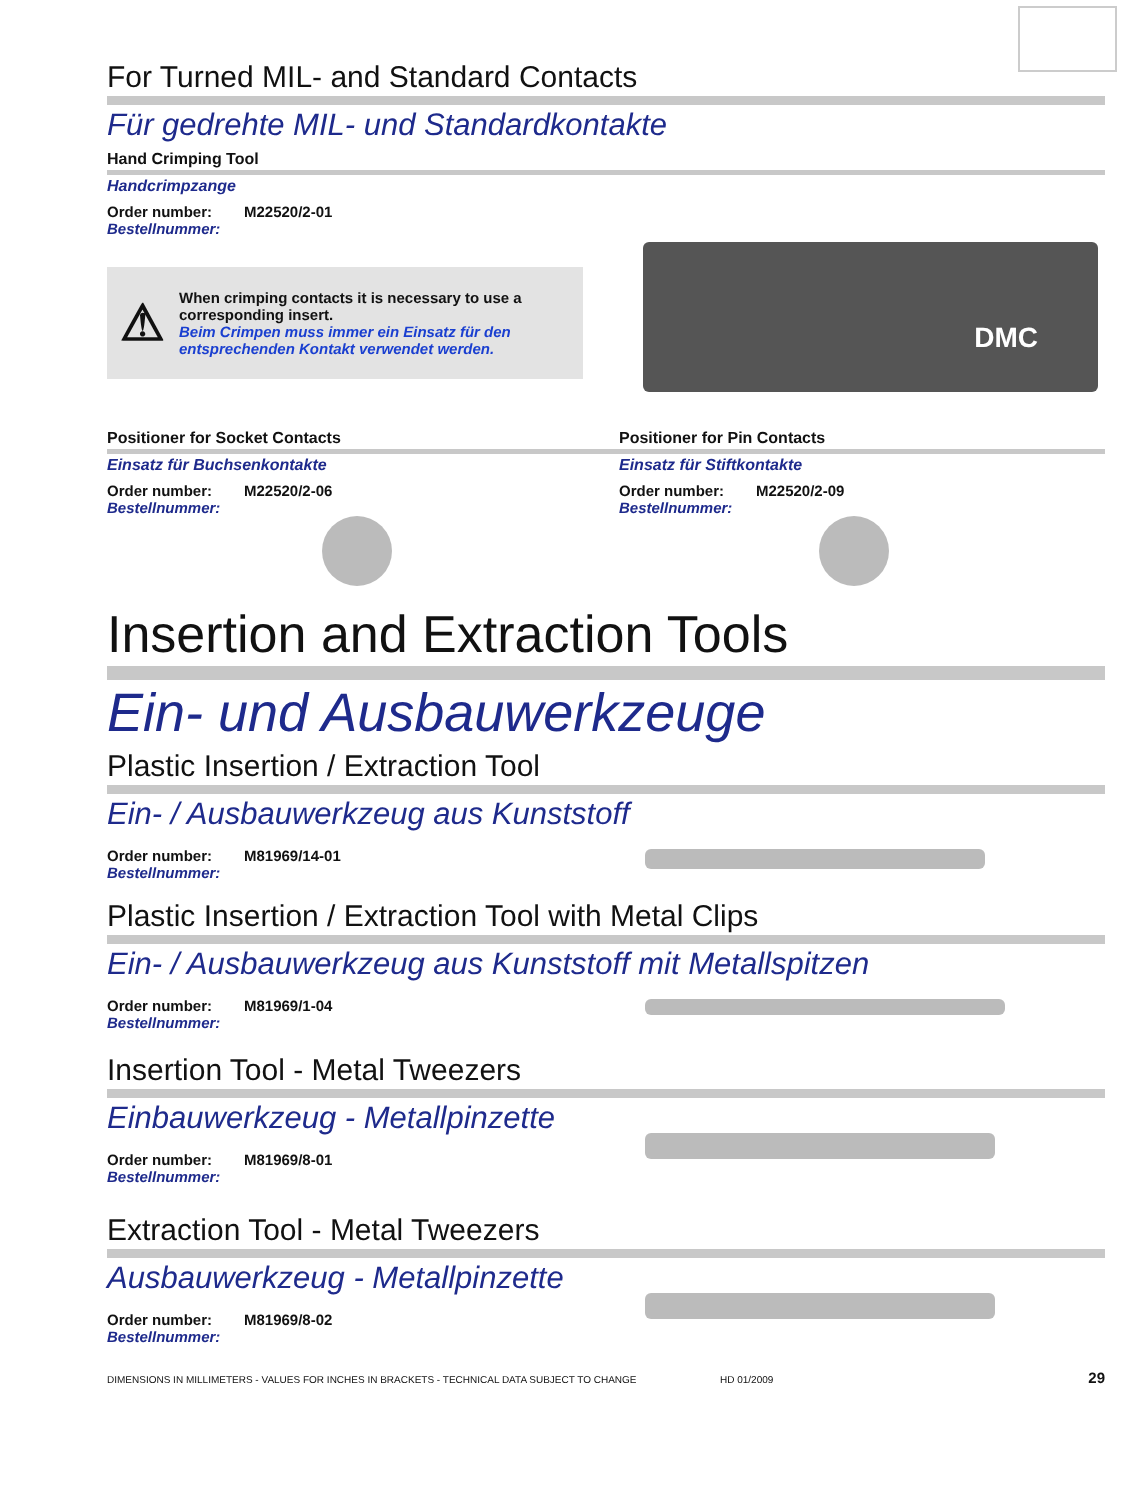For Turned MIL- and Standard Contacts
Für gedrehte MIL- und Standardkontakte
Hand Crimping Tool
Handcrimpzange
Order number: M22520/2-01
Bestellnummer:
⚠
When crimping contacts it is necessary to use a corresponding insert.
Beim Crimpen muss immer ein Einsatz für den entsprechenden Kontakt verwendet werden.
DMC
Positioner for Socket Contacts
Einsatz für Buchsenkontakte
Order number: M22520/2-06
Bestellnummer:
Positioner for Pin Contacts
Einsatz für Stiftkontakte
Order number: M22520/2-09
Bestellnummer:
Insertion and Extraction Tools
Ein- und Ausbauwerkzeuge
Plastic Insertion / Extraction Tool
Ein- / Ausbauwerkzeug aus Kunststoff
Order number: M81969/14-01
Bestellnummer:
Plastic Insertion / Extraction Tool with Metal Clips
Ein- / Ausbauwerkzeug aus Kunststoff mit Metallspitzen
Order number: M81969/1-04
Bestellnummer:
Insertion Tool - Metal Tweezers
Einbauwerkzeug - Metallpinzette
Order number: M81969/8-01
Bestellnummer:
Extraction Tool - Metal Tweezers
Ausbauwerkzeug - Metallpinzette
Order number: M81969/8-02
Bestellnummer:
DIMENSIONS IN MILLIMETERS - VALUES FOR INCHES IN BRACKETS - TECHNICAL DATA SUBJECT TO CHANGE HD 01/2009 29